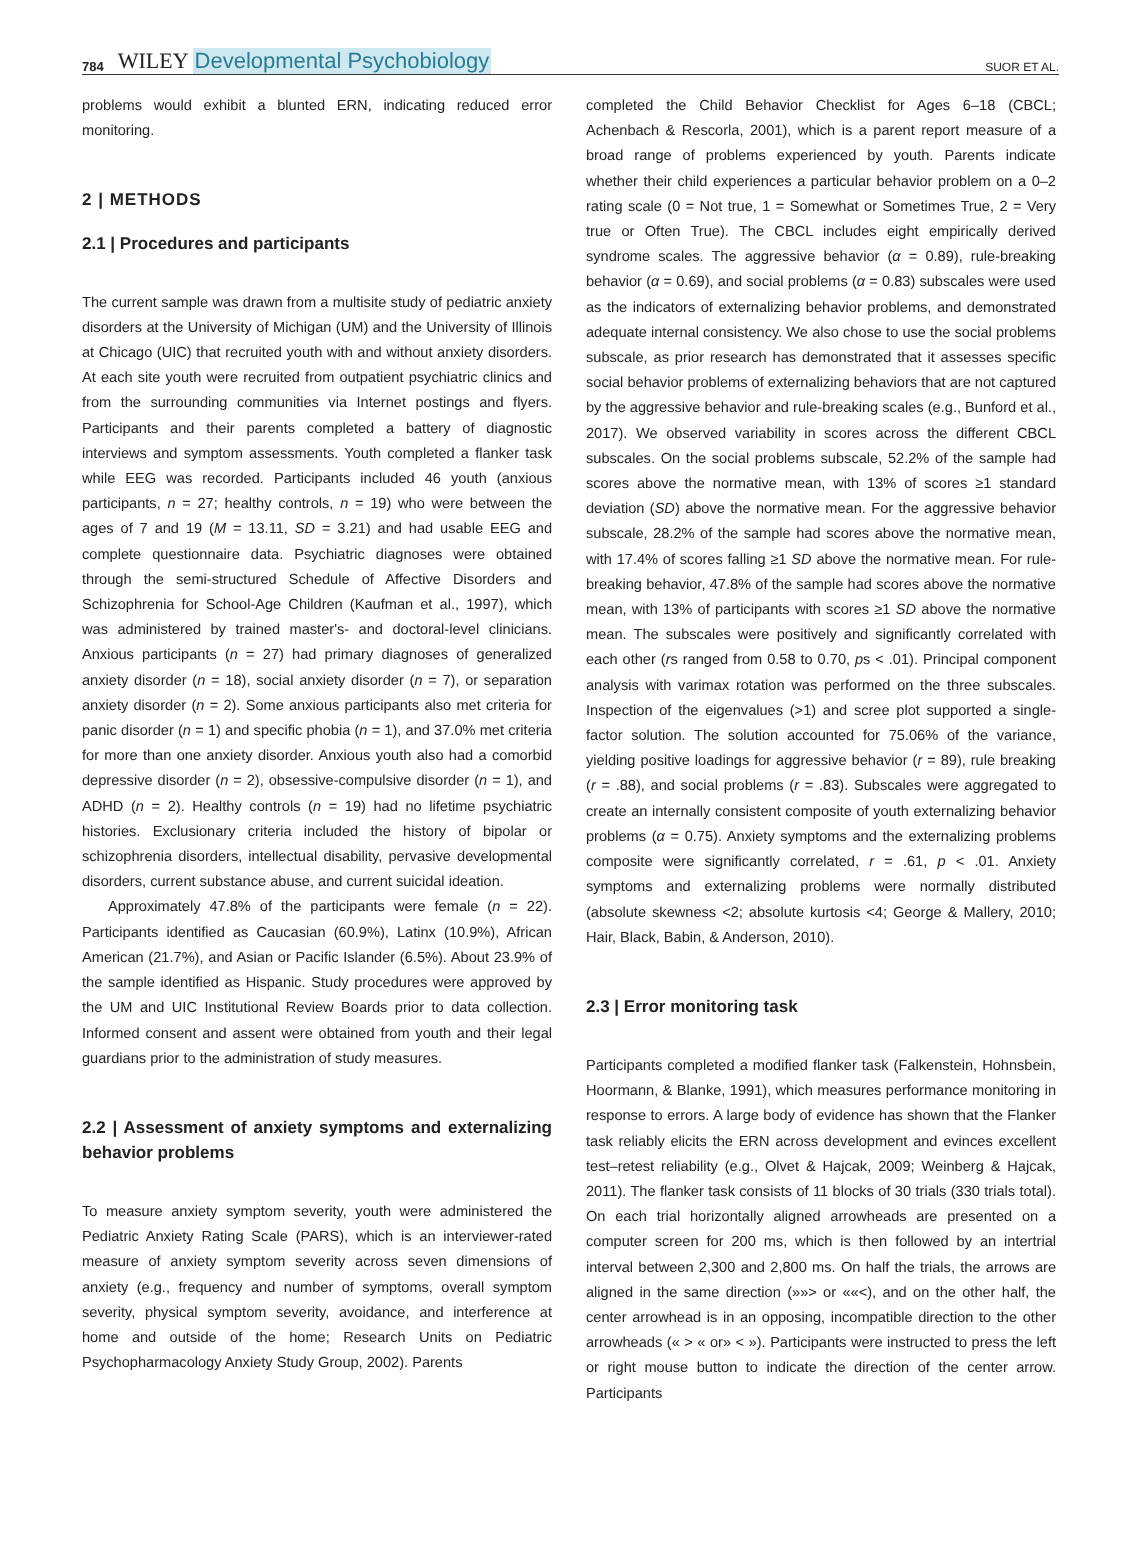784 WILEY Developmental Psychobiology SUOR ET AL.
problems would exhibit a blunted ERN, indicating reduced error monitoring.
2 | METHODS
2.1 | Procedures and participants
The current sample was drawn from a multisite study of pediatric anxiety disorders at the University of Michigan (UM) and the University of Illinois at Chicago (UIC) that recruited youth with and without anxiety disorders. At each site youth were recruited from outpatient psychiatric clinics and from the surrounding communities via Internet postings and flyers. Participants and their parents completed a battery of diagnostic interviews and symptom assessments. Youth completed a flanker task while EEG was recorded. Participants included 46 youth (anxious participants, n = 27; healthy controls, n = 19) who were between the ages of 7 and 19 (M = 13.11, SD = 3.21) and had usable EEG and complete questionnaire data. Psychiatric diagnoses were obtained through the semi-structured Schedule of Affective Disorders and Schizophrenia for School-Age Children (Kaufman et al., 1997), which was administered by trained master's- and doctoral-level clinicians. Anxious participants (n = 27) had primary diagnoses of generalized anxiety disorder (n = 18), social anxiety disorder (n = 7), or separation anxiety disorder (n = 2). Some anxious participants also met criteria for panic disorder (n = 1) and specific phobia (n = 1), and 37.0% met criteria for more than one anxiety disorder. Anxious youth also had a comorbid depressive disorder (n = 2), obsessive-compulsive disorder (n = 1), and ADHD (n = 2). Healthy controls (n = 19) had no lifetime psychiatric histories. Exclusionary criteria included the history of bipolar or schizophrenia disorders, intellectual disability, pervasive developmental disorders, current substance abuse, and current suicidal ideation.
Approximately 47.8% of the participants were female (n = 22). Participants identified as Caucasian (60.9%), Latinx (10.9%), African American (21.7%), and Asian or Pacific Islander (6.5%). About 23.9% of the sample identified as Hispanic. Study procedures were approved by the UM and UIC Institutional Review Boards prior to data collection. Informed consent and assent were obtained from youth and their legal guardians prior to the administration of study measures.
2.2 | Assessment of anxiety symptoms and externalizing behavior problems
To measure anxiety symptom severity, youth were administered the Pediatric Anxiety Rating Scale (PARS), which is an interviewer-rated measure of anxiety symptom severity across seven dimensions of anxiety (e.g., frequency and number of symptoms, overall symptom severity, physical symptom severity, avoidance, and interference at home and outside of the home; Research Units on Pediatric Psychopharmacology Anxiety Study Group, 2002). Parents
completed the Child Behavior Checklist for Ages 6–18 (CBCL; Achenbach & Rescorla, 2001), which is a parent report measure of a broad range of problems experienced by youth. Parents indicate whether their child experiences a particular behavior problem on a 0–2 rating scale (0 = Not true, 1 = Somewhat or Sometimes True, 2 = Very true or Often True). The CBCL includes eight empirically derived syndrome scales. The aggressive behavior (α = 0.89), rule-breaking behavior (α = 0.69), and social problems (α = 0.83) subscales were used as the indicators of externalizing behavior problems, and demonstrated adequate internal consistency. We also chose to use the social problems subscale, as prior research has demonstrated that it assesses specific social behavior problems of externalizing behaviors that are not captured by the aggressive behavior and rule-breaking scales (e.g., Bunford et al., 2017). We observed variability in scores across the different CBCL subscales. On the social problems subscale, 52.2% of the sample had scores above the normative mean, with 13% of scores ≥1 standard deviation (SD) above the normative mean. For the aggressive behavior subscale, 28.2% of the sample had scores above the normative mean, with 17.4% of scores falling ≥1 SD above the normative mean. For rule-breaking behavior, 47.8% of the sample had scores above the normative mean, with 13% of participants with scores ≥1 SD above the normative mean. The subscales were positively and significantly correlated with each other (rs ranged from 0.58 to 0.70, ps < .01). Principal component analysis with varimax rotation was performed on the three subscales. Inspection of the eigenvalues (>1) and scree plot supported a single-factor solution. The solution accounted for 75.06% of the variance, yielding positive loadings for aggressive behavior (r = 89), rule breaking (r = .88), and social problems (r = .83). Subscales were aggregated to create an internally consistent composite of youth externalizing behavior problems (α = 0.75). Anxiety symptoms and the externalizing problems composite were significantly correlated, r = .61, p < .01. Anxiety symptoms and externalizing problems were normally distributed (absolute skewness <2; absolute kurtosis <4; George & Mallery, 2010; Hair, Black, Babin, & Anderson, 2010).
2.3 | Error monitoring task
Participants completed a modified flanker task (Falkenstein, Hohnsbein, Hoormann, & Blanke, 1991), which measures performance monitoring in response to errors. A large body of evidence has shown that the Flanker task reliably elicits the ERN across development and evinces excellent test–retest reliability (e.g., Olvet & Hajcak, 2009; Weinberg & Hajcak, 2011). The flanker task consists of 11 blocks of 30 trials (330 trials total). On each trial horizontally aligned arrowheads are presented on a computer screen for 200 ms, which is then followed by an intertrial interval between 2,300 and 2,800 ms. On half the trials, the arrows are aligned in the same direction (»»> or ««<), and on the other half, the center arrowhead is in an opposing, incompatible direction to the other arrowheads (« > « or» < »). Participants were instructed to press the left or right mouse button to indicate the direction of the center arrow. Participants